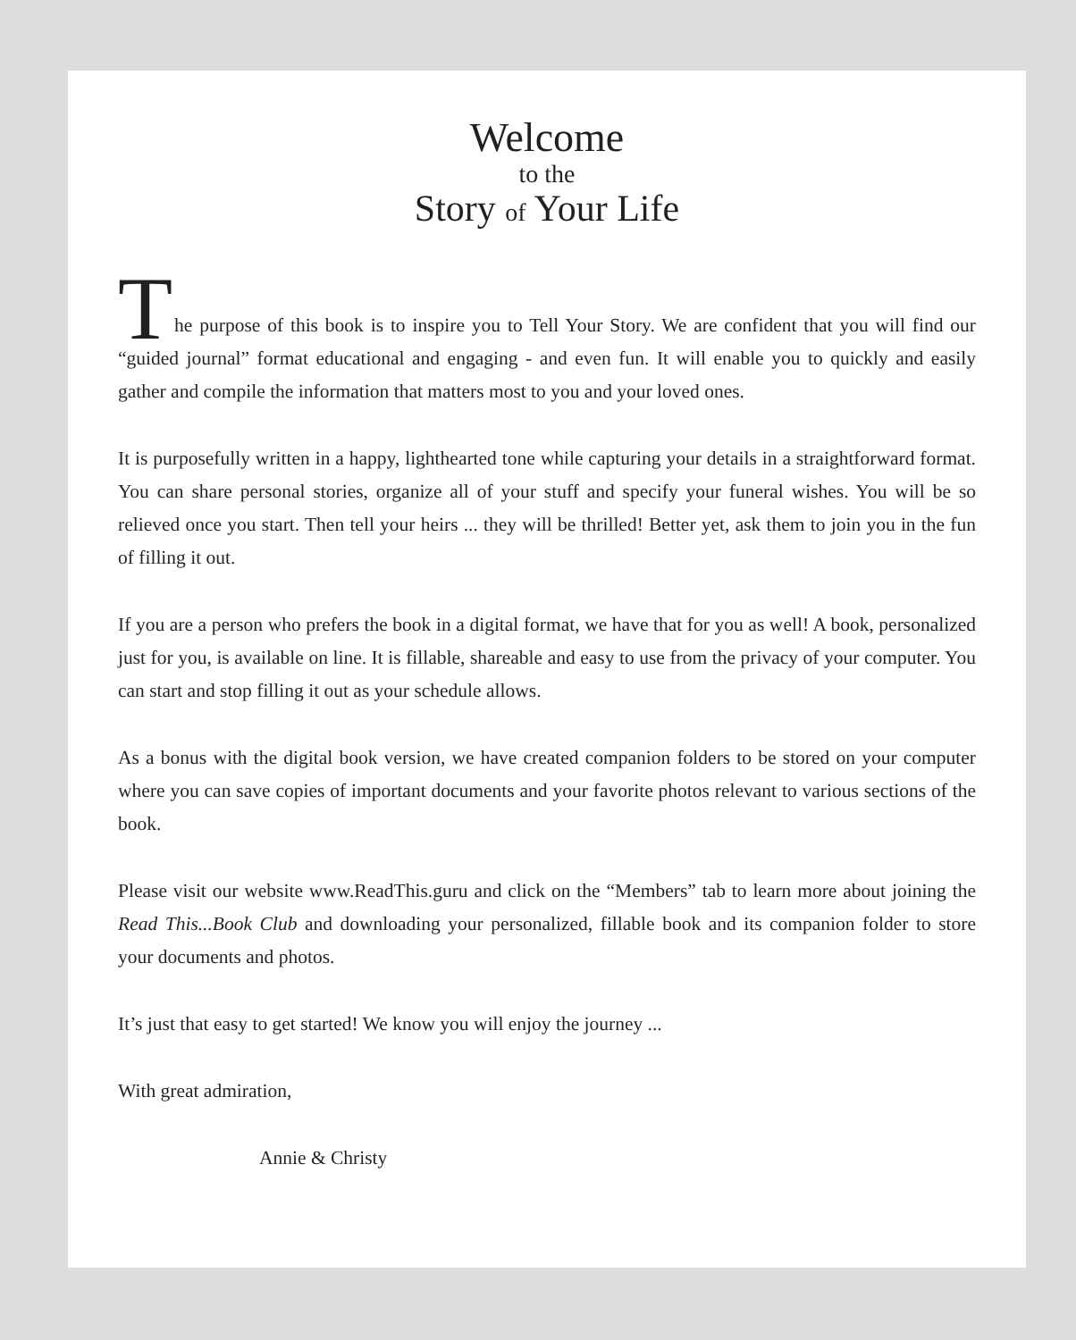Welcome
to the
Story of Your Life
T
he purpose of this book is to inspire you to Tell Your Story. We are confident that you will find our “guided journal” format educational and engaging - and even fun. It will enable you to quickly and easily gather and compile the information that matters most to you and your loved ones.
It is purposefully written in a happy, lighthearted tone while capturing your details in a straightforward format. You can share personal stories, organize all of your stuff and specify your funeral wishes. You will be so relieved once you start. Then tell your heirs ... they will be thrilled! Better yet, ask them to join you in the fun of filling it out.
If you are a person who prefers the book in a digital format, we have that for you as well! A book, personalized just for you, is available on line. It is fillable, shareable and easy to use from the privacy of your computer. You can start and stop filling it out as your schedule allows.
As a bonus with the digital book version, we have created companion folders to be stored on your computer where you can save copies of important documents and your favorite photos relevant to various sections of the book.
Please visit our website www.ReadThis.guru and click on the “Members” tab to learn more about joining the Read This...Book Club and downloading your personalized, fillable book and its companion folder to store your documents and photos.
It’s just that easy to get started! We know you will enjoy the journey ...
With great admiration,
Annie & Christy